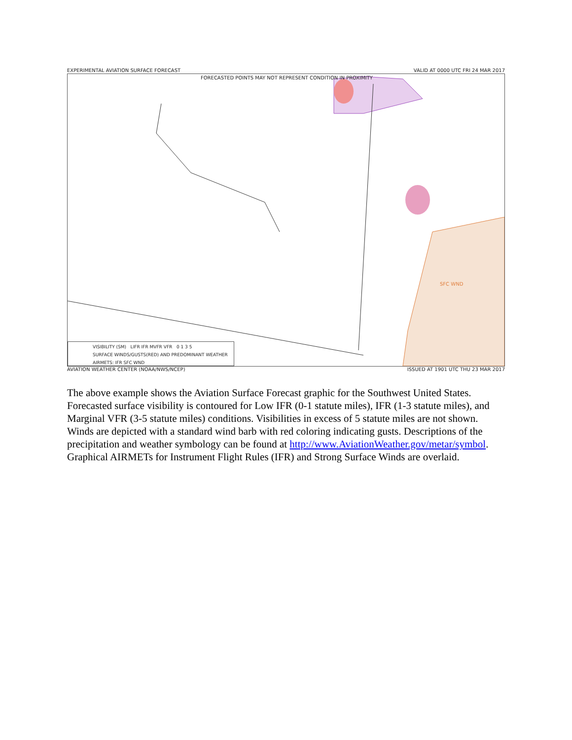EXPERIMENTAL AVIATION SURFACE FORECAST VALID AT 0000 UTC FRI 24 MAR 2017
FORECASTED POINTS MAY NOT REPRESENT CONDITION IN PROXIMITY
SFC WND
VISIBILITY (SM) LIFR IFR MVFR VFR 0 1 3 5
SURFACE WINDS/GUSTS(RED) AND PREDOMINANT WEATHER
AIRMETS: IFR SFC WND
AVIATION WEATHER CENTER (NOAA/NWS/NCEP) ISSUED AT 1901 UTC THU 23 MAR 2017
The above example shows the Aviation Surface Forecast graphic for the Southwest United States. Forecasted surface visibility is contoured for Low IFR (0-1 statute miles), IFR (1-3 statute miles), and Marginal VFR (3-5 statute miles) conditions. Visibilities in excess of 5 statute miles are not shown. Winds are depicted with a standard wind barb with red coloring indicating gusts. Descriptions of the precipitation and weather symbology can be found at http://www.AviationWeather.gov/metar/symbol. Graphical AIRMETs for Instrument Flight Rules (IFR) and Strong Surface Winds are overlaid.